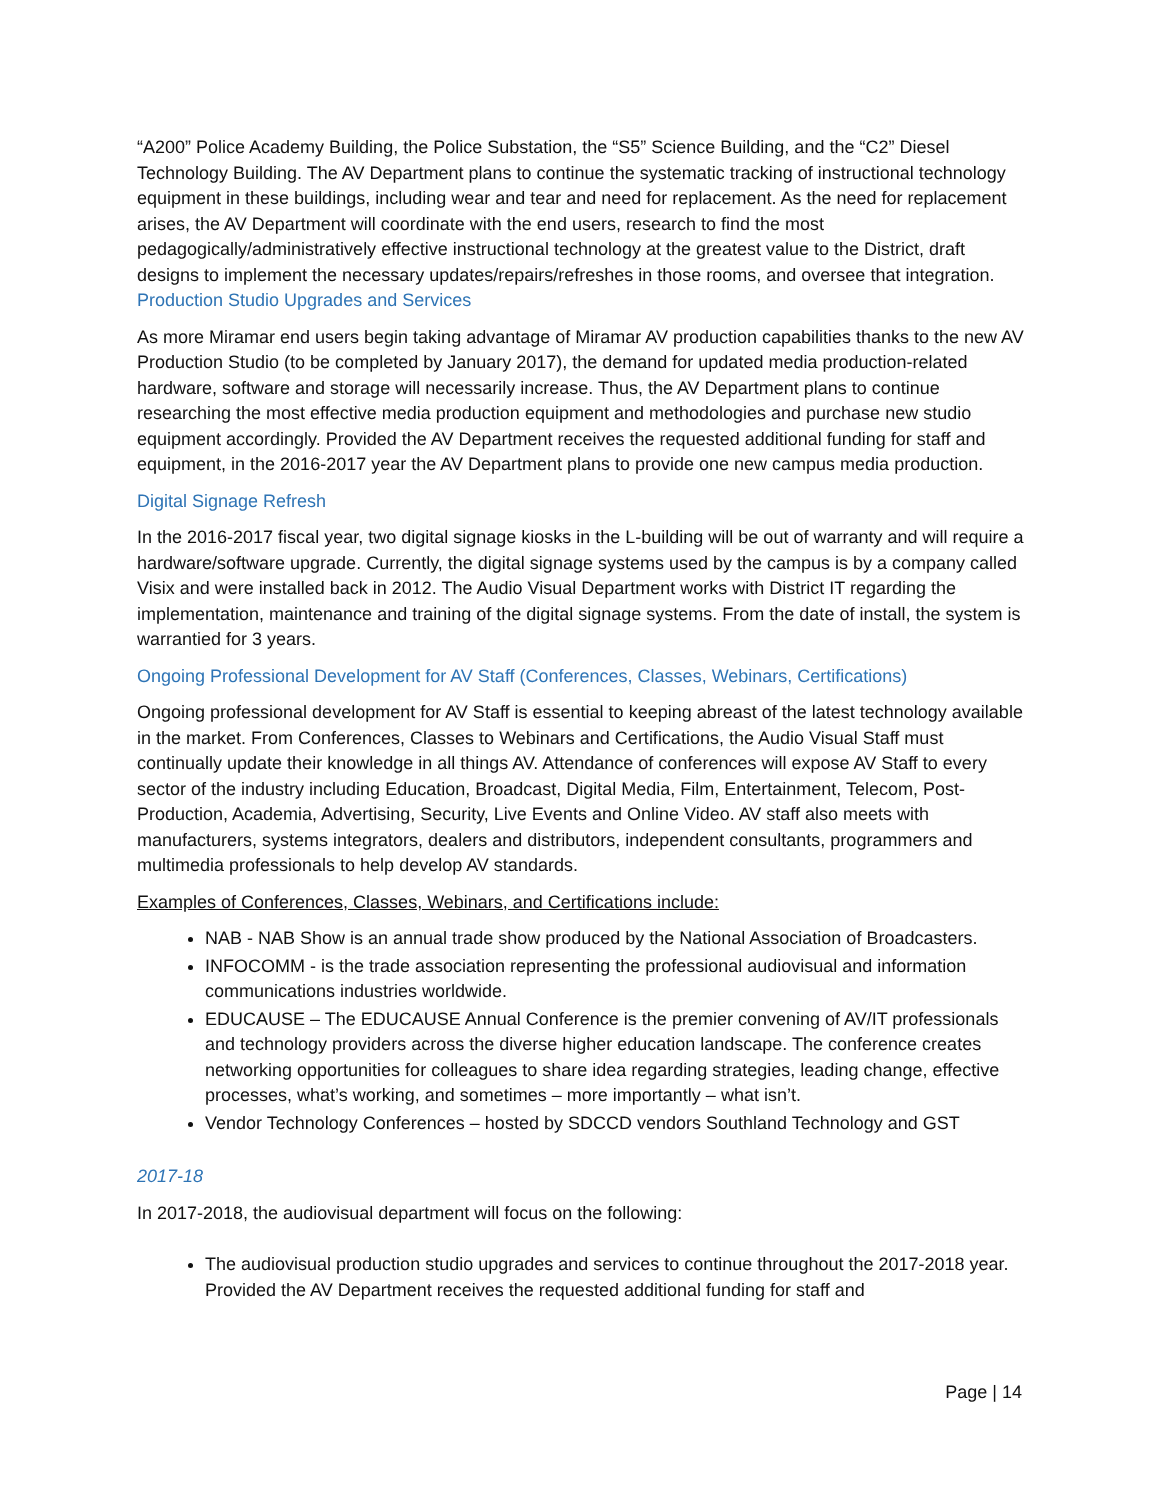“A200” Police Academy Building, the Police Substation, the “S5” Science Building, and the “C2” Diesel Technology Building. The AV Department plans to continue the systematic tracking of instructional technology equipment in these buildings, including wear and tear and need for replacement. As the need for replacement arises, the AV Department will coordinate with the end users, research to find the most pedagogically/administratively effective instructional technology at the greatest value to the District, draft designs to implement the necessary updates/repairs/refreshes in those rooms, and oversee that integration.
Production Studio Upgrades and Services
As more Miramar end users begin taking advantage of Miramar AV production capabilities thanks to the new AV Production Studio (to be completed by January 2017), the demand for updated media production-related hardware, software and storage will necessarily increase. Thus, the AV Department plans to continue researching the most effective media production equipment and methodologies and purchase new studio equipment accordingly. Provided the AV Department receives the requested additional funding for staff and equipment, in the 2016-2017 year the AV Department plans to provide one new campus media production.
Digital Signage Refresh
In the 2016-2017 fiscal year, two digital signage kiosks in the L-building will be out of warranty and will require a hardware/software upgrade. Currently, the digital signage systems used by the campus is by a company called Visix and were installed back in 2012. The Audio Visual Department works with District IT regarding the implementation, maintenance and training of the digital signage systems. From the date of install, the system is warrantied for 3 years.
Ongoing Professional Development for AV Staff (Conferences, Classes, Webinars, Certifications)
Ongoing professional development for AV Staff is essential to keeping abreast of the latest technology available in the market. From Conferences, Classes to Webinars and Certifications, the Audio Visual Staff must continually update their knowledge in all things AV. Attendance of conferences will expose AV Staff to every sector of the industry including Education, Broadcast, Digital Media, Film, Entertainment, Telecom, Post-Production, Academia, Advertising, Security, Live Events and Online Video. AV staff also meets with manufacturers, systems integrators, dealers and distributors, independent consultants, programmers and multimedia professionals to help develop AV standards.
Examples of Conferences, Classes, Webinars, and Certifications include:
NAB - NAB Show is an annual trade show produced by the National Association of Broadcasters.
INFOCOMM - is the trade association representing the professional audiovisual and information communications industries worldwide.
EDUCAUSE – The EDUCAUSE Annual Conference is the premier convening of AV/IT professionals and technology providers across the diverse higher education landscape. The conference creates networking opportunities for colleagues to share idea regarding strategies, leading change, effective processes, what’s working, and sometimes – more importantly – what isn’t.
Vendor Technology Conferences – hosted by SDCCD vendors Southland Technology and GST
2017-18
In 2017-2018, the audiovisual department will focus on the following:
The audiovisual production studio upgrades and services to continue throughout the 2017-2018 year. Provided the AV Department receives the requested additional funding for staff and
Page | 14